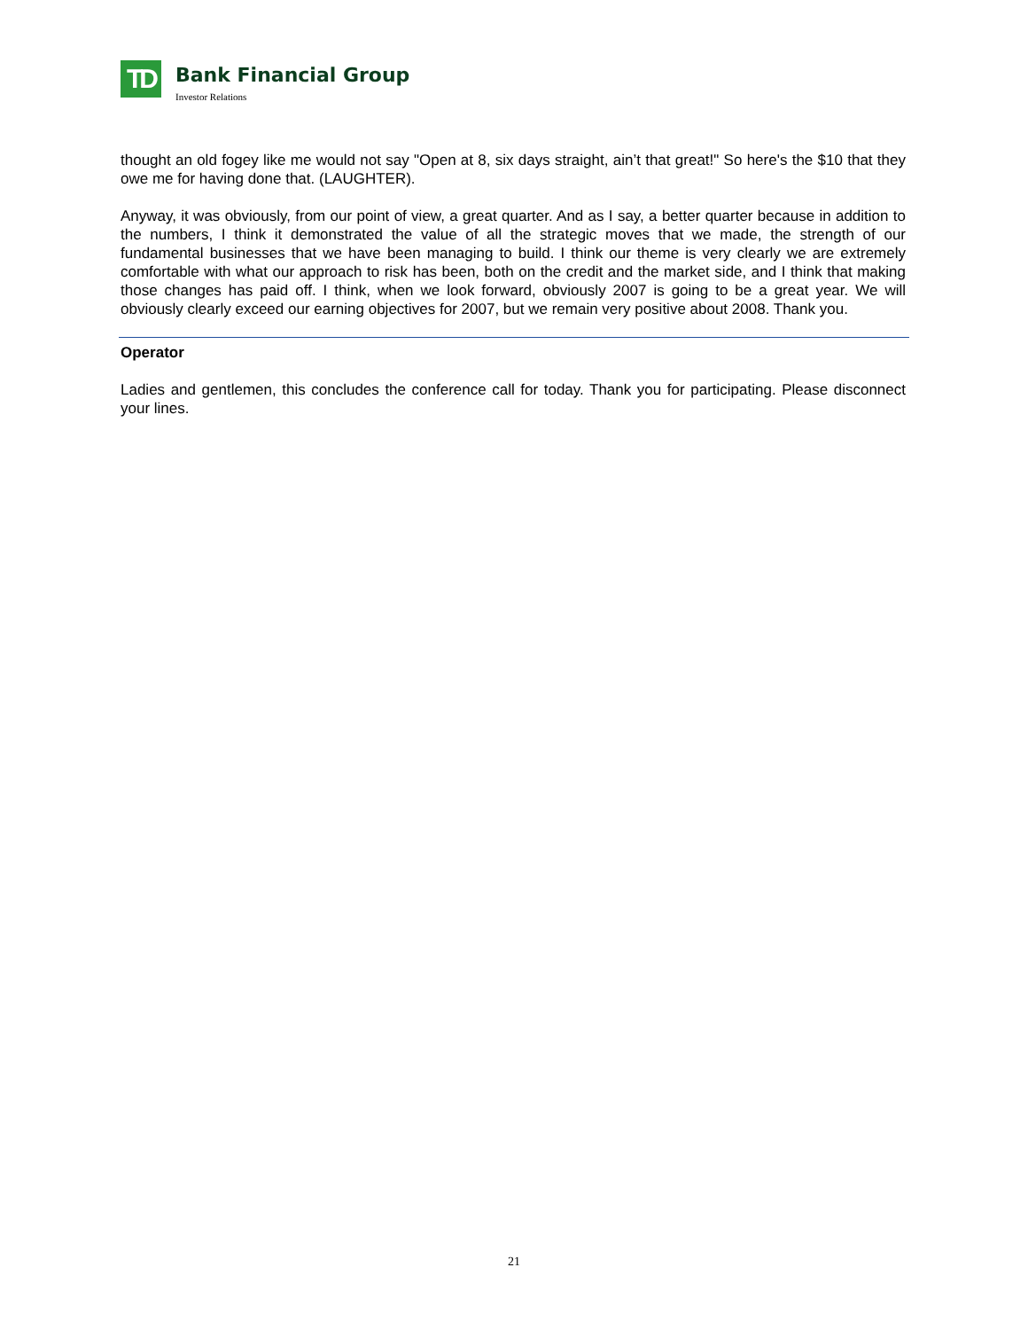TD
Bank Financial Group
Investor Relations
thought an old fogey like me would not say "Open at 8, six days straight, ain’t that great!" So here's the $10 that they owe me for having done that. (LAUGHTER).
Anyway, it was obviously, from our point of view, a great quarter. And as I say, a better quarter because in addition to the numbers, I think it demonstrated the value of all the strategic moves that we made, the strength of our fundamental businesses that we have been managing to build. I think our theme is very clearly we are extremely comfortable with what our approach to risk has been, both on the credit and the market side, and I think that making those changes has paid off. I think, when we look forward, obviously 2007 is going to be a great year. We will obviously clearly exceed our earning objectives for 2007, but we remain very positive about 2008. Thank you.
Operator
Ladies and gentlemen, this concludes the conference call for today. Thank you for participating. Please disconnect your lines.
21